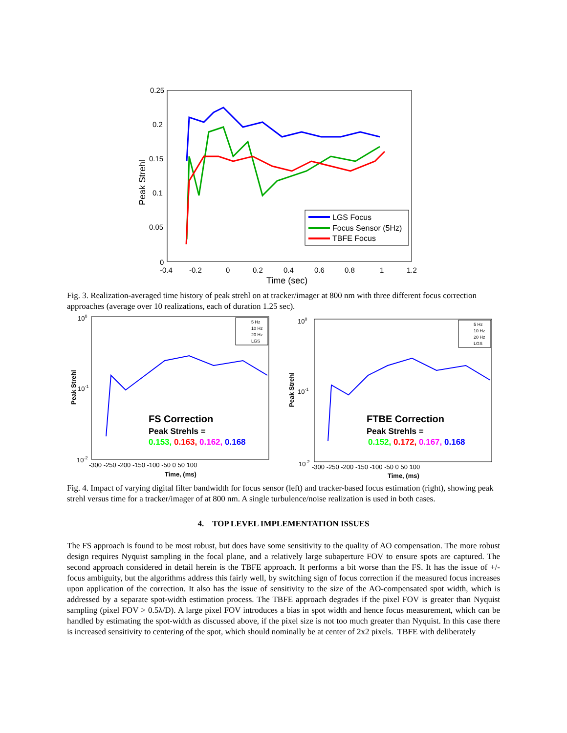0.25
0.2
0.15
0.1
0.05
0
Peak Strehl
-0.4
-0.2
0
0.2
0.4
0.6
0.8
1
1.2
Time (sec)
LGS Focus
Focus Sensor (5Hz)
TBFE Focus
Fig. 3. Realization-averaged time history of peak strehl on at tracker/imager at 800 nm with three different focus correction approaches (average over 10 realizations, each of duration 1.25 sec).
100
10-1
10-2
Peak Strehl
-300 -250 -200 -150 -100 -50 0 50 100
Time, (ms)
5 Hz
10 Hz
20 Hz
LGS
FS Correction
Peak Strehls =
0.153, 0.163, 0.162, 0.168
100
10-1
10-2
Peak Strehl
-300 -250 -200 -150 -100 -50 0 50 100
Time, (ms)
5 Hz
10 Hz
20 Hz
LGS
FTBE Correction
Peak Strehls =
0.152, 0.172, 0.167, 0.168
Fig. 4. Impact of varying digital filter bandwidth for focus sensor (left) and tracker-based focus estimation (right), showing peak strehl versus time for a tracker/imager of at 800 nm. A single turbulence/noise realization is used in both cases.
4. TOP LEVEL IMPLEMENTATION ISSUES
The FS approach is found to be most robust, but does have some sensitivity to the quality of AO compensation. The more robust design requires Nyquist sampling in the focal plane, and a relatively large subaperture FOV to ensure spots are captured. The second approach considered in detail herein is the TBFE approach. It performs a bit worse than the FS. It has the issue of +/- focus ambiguity, but the algorithms address this fairly well, by switching sign of focus correction if the measured focus increases upon application of the correction. It also has the issue of sensitivity to the size of the AO-compensated spot width, which is addressed by a separate spot-width estimation process. The TBFE approach degrades if the pixel FOV is greater than Nyquist sampling (pixel FOV > 0.5λ/D). A large pixel FOV introduces a bias in spot width and hence focus measurement, which can be handled by estimating the spot-width as discussed above, if the pixel size is not too much greater than Nyquist. In this case there is increased sensitivity to centering of the spot, which should nominally be at center of 2x2 pixels. TBFE with deliberately